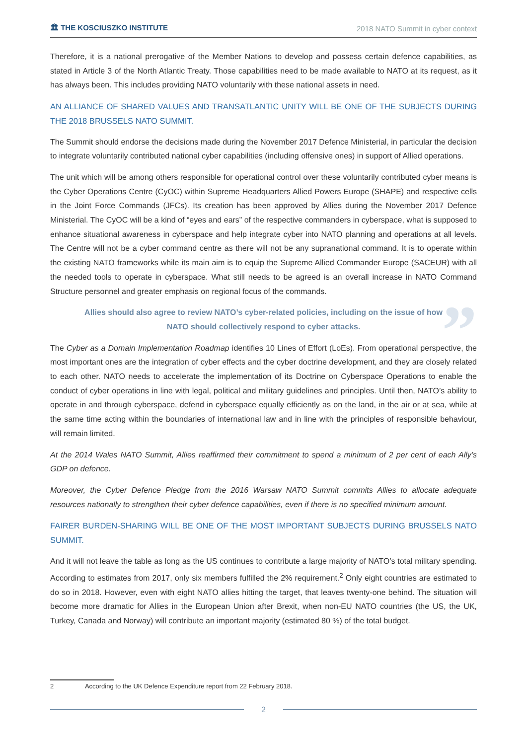🏛 THE KOSCIUSZKO INSTITUTE 2018 NATO Summit in cyber context
Therefore, it is a national prerogative of the Member Nations to develop and possess certain defence capabilities, as stated in Article 3 of the North Atlantic Treaty. Those capabilities need to be made available to NATO at its request, as it has always been. This includes providing NATO voluntarily with these national assets in need.
AN ALLIANCE OF SHARED VALUES AND TRANSATLANTIC UNITY WILL BE ONE OF THE SUBJECTS DURING THE 2018 BRUSSELS NATO SUMMIT.
The Summit should endorse the decisions made during the November 2017 Defence Ministerial, in particular the decision to integrate voluntarily contributed national cyber capabilities (including offensive ones) in support of Allied operations.
The unit which will be among others responsible for operational control over these voluntarily contributed cyber means is the Cyber Operations Centre (CyOC) within Supreme Headquarters Allied Powers Europe (SHAPE) and respective cells in the Joint Force Commands (JFCs). Its creation has been approved by Allies during the November 2017 Defence Ministerial. The CyOC will be a kind of “eyes and ears” of the respective commanders in cyberspace, what is supposed to enhance situational awareness in cyberspace and help integrate cyber into NATO planning and operations at all levels. The Centre will not be a cyber command centre as there will not be any supranational command. It is to operate within the existing NATO frameworks while its main aim is to equip the Supreme Allied Commander Europe (SACEUR) with all the needed tools to operate in cyberspace. What still needs to be agreed is an overall increase in NATO Command Structure personnel and greater emphasis on regional focus of the commands.
” Allies should also agree to review NATO’s cyber-related policies, including on the issue of how NATO should collectively respond to cyber attacks.
The Cyber as a Domain Implementation Roadmap identifies 10 Lines of Effort (LoEs). From operational perspective, the most important ones are the integration of cyber effects and the cyber doctrine development, and they are closely related to each other. NATO needs to accelerate the implementation of its Doctrine on Cyberspace Operations to enable the conduct of cyber operations in line with legal, political and military guidelines and principles. Until then, NATO’s ability to operate in and through cyberspace, defend in cyberspace equally efficiently as on the land, in the air or at sea, while at the same time acting within the boundaries of international law and in line with the principles of responsible behaviour, will remain limited.
At the 2014 Wales NATO Summit, Allies reaffirmed their commitment to spend a minimum of 2 per cent of each Ally’s GDP on defence.
Moreover, the Cyber Defence Pledge from the 2016 Warsaw NATO Summit commits Allies to allocate adequate resources nationally to strengthen their cyber defence capabilities, even if there is no specified minimum amount.
FAIRER BURDEN-SHARING WILL BE ONE OF THE MOST IMPORTANT SUBJECTS DURING BRUSSELS NATO SUMMIT.
And it will not leave the table as long as the US continues to contribute a large majority of NATO’s total military spending. According to estimates from 2017, only six members fulfilled the 2% requirement.<sup>2</sup> Only eight countries are estimated to do so in 2018. However, even with eight NATO allies hitting the target, that leaves twenty-one behind. The situation will become more dramatic for Allies in the European Union after Brexit, when non-EU NATO countries (the US, the UK, Turkey, Canada and Norway) will contribute an important majority (estimated 80 %) of the total budget.
2 According to the UK Defence Expenditure report from 22 February 2018.
2